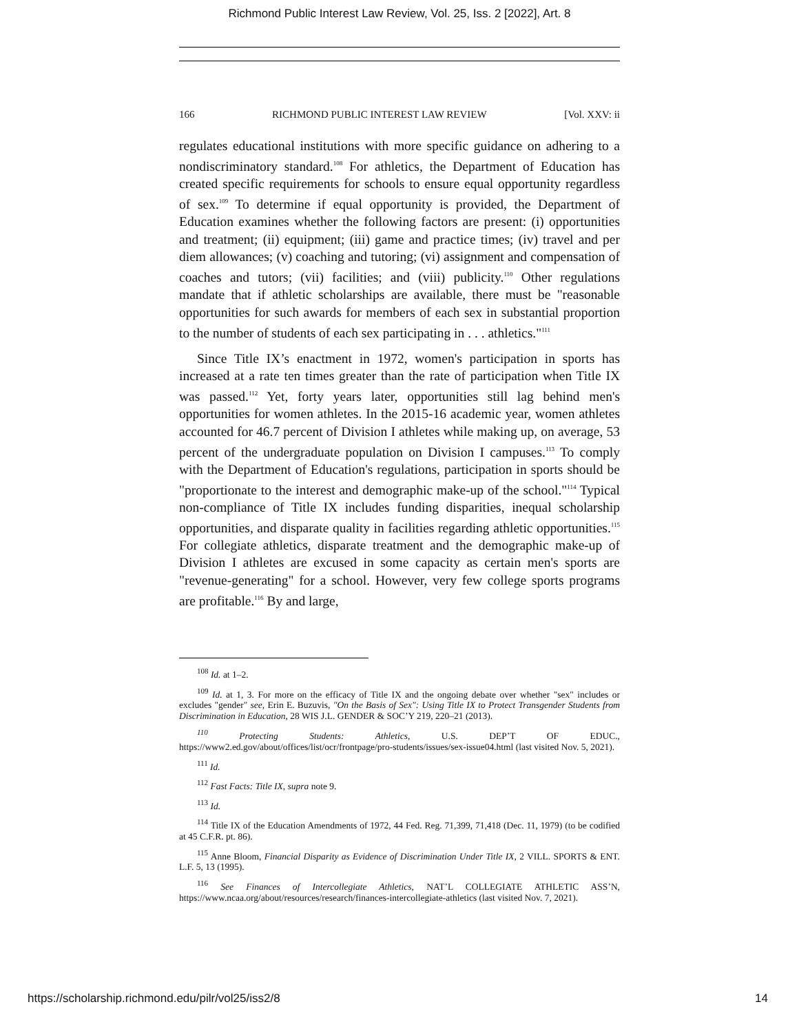Richmond Public Interest Law Review, Vol. 25, Iss. 2 [2022], Art. 8
166 RICHMOND PUBLIC INTEREST LAW REVIEW [Vol. XXV: ii
regulates educational institutions with more specific guidance on adhering to a nondiscriminatory standard.<sup>108</sup> For athletics, the Department of Education has created specific requirements for schools to ensure equal opportunity regardless of sex.<sup>109</sup> To determine if equal opportunity is provided, the Department of Education examines whether the following factors are present: (i) opportunities and treatment; (ii) equipment; (iii) game and practice times; (iv) travel and per diem allowances; (v) coaching and tutoring; (vi) assignment and compensation of coaches and tutors; (vii) facilities; and (viii) publicity.<sup>110</sup> Other regulations mandate that if athletic scholarships are available, there must be "reasonable opportunities for such awards for members of each sex in substantial proportion to the number of students of each sex participating in . . . athletics."<sup>111</sup>
Since Title IX’s enactment in 1972, women's participation in sports has increased at a rate ten times greater than the rate of participation when Title IX was passed.<sup>112</sup> Yet, forty years later, opportunities still lag behind men's opportunities for women athletes. In the 2015-16 academic year, women athletes accounted for 46.7 percent of Division I athletes while making up, on average, 53 percent of the undergraduate population on Division I campuses.<sup>113</sup> To comply with the Department of Education's regulations, participation in sports should be "proportionate to the interest and demographic make-up of the school."<sup>114</sup> Typical non-compliance of Title IX includes funding disparities, inequal scholarship opportunities, and disparate quality in facilities regarding athletic opportunities.<sup>115</sup> For collegiate athletics, disparate treatment and the demographic make-up of Division I athletes are excused in some capacity as certain men's sports are "revenue-generating" for a school. However, very few college sports programs are profitable.<sup>116</sup> By and large,
<sup>108</sup> Id. at 1–2.
<sup>109</sup> Id. at 1, 3. For more on the efficacy of Title IX and the ongoing debate over whether "sex" includes or excludes "gender" see, Erin E. Buzuvis, "On the Basis of Sex": Using Title IX to Protect Transgender Students from Discrimination in Education, 28 WIS J.L. GENDER & SOC’Y 219, 220–21 (2013).
<sup>110</sup> Protecting Students: Athletics, U.S. DEP’T OF EDUC., https://www2.ed.gov/about/offices/list/ocr/frontpage/pro-students/issues/sex-issue04.html (last visited Nov. 5, 2021).
<sup>111</sup> Id.
<sup>112</sup> Fast Facts: Title IX, supra note 9.
<sup>113</sup> Id.
<sup>114</sup> Title IX of the Education Amendments of 1972, 44 Fed. Reg. 71,399, 71,418 (Dec. 11, 1979) (to be codified at 45 C.F.R. pt. 86).
<sup>115</sup> Anne Bloom, Financial Disparity as Evidence of Discrimination Under Title IX, 2 VILL. SPORTS & ENT. L.F. 5, 13 (1995).
<sup>116</sup> See Finances of Intercollegiate Athletics, NAT’L COLLEGIATE ATHLETIC ASS’N, https://www.ncaa.org/about/resources/research/finances-intercollegiate-athletics (last visited Nov. 7, 2021).
https://scholarship.richmond.edu/pilr/vol25/iss2/8 14